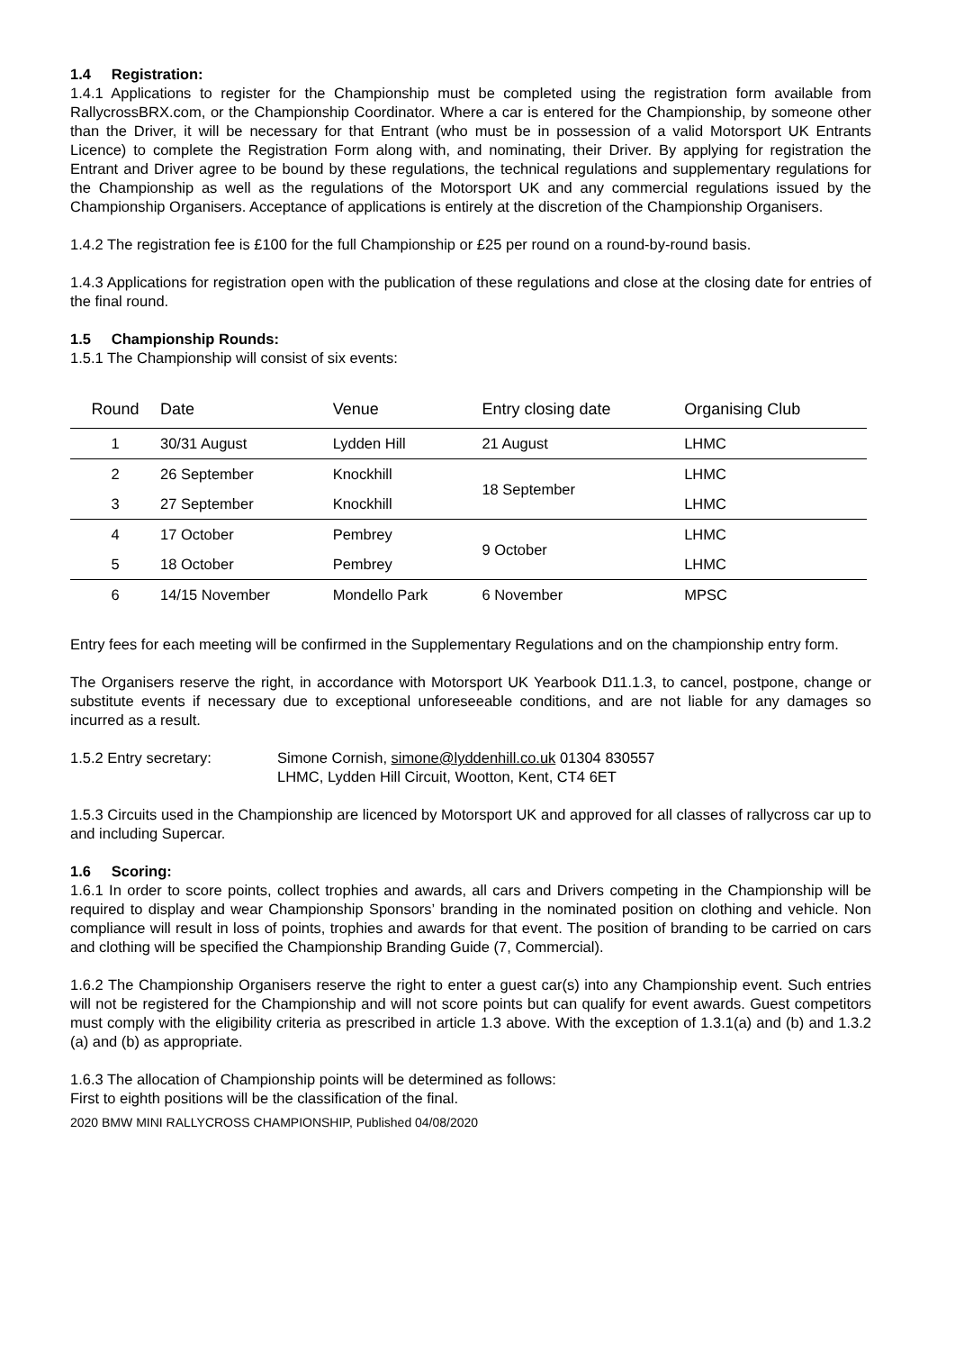1.4 Registration:
1.4.1 Applications to register for the Championship must be completed using the registration form available from RallycrossBRX.com, or the Championship Coordinator. Where a car is entered for the Championship, by someone other than the Driver, it will be necessary for that Entrant (who must be in possession of a valid Motorsport UK Entrants Licence) to complete the Registration Form along with, and nominating, their Driver. By applying for registration the Entrant and Driver agree to be bound by these regulations, the technical regulations and supplementary regulations for the Championship as well as the regulations of the Motorsport UK and any commercial regulations issued by the Championship Organisers. Acceptance of applications is entirely at the discretion of the Championship Organisers.
1.4.2 The registration fee is £100 for the full Championship or £25 per round on a round-by-round basis.
1.4.3 Applications for registration open with the publication of these regulations and close at the closing date for entries of the final round.
1.5 Championship Rounds:
1.5.1 The Championship will consist of six events:
| Round | Date | Venue | Entry closing date | Organising Club |
| --- | --- | --- | --- | --- |
| 1 | 30/31 August | Lydden Hill | 21 August | LHMC |
| 2 | 26 September | Knockhill | 18 September | LHMC |
| 3 | 27 September | Knockhill | | LHMC |
| 4 | 17 October | Pembrey | 9 October | LHMC |
| 5 | 18 October | Pembrey | | LHMC |
| 6 | 14/15 November | Mondello Park | 6 November | MPSC |
Entry fees for each meeting will be confirmed in the Supplementary Regulations and on the championship entry form.
The Organisers reserve the right, in accordance with Motorsport UK Yearbook D11.1.3, to cancel, postpone, change or substitute events if necessary due to exceptional unforeseeable conditions, and are not liable for any damages so incurred as a result.
1.5.2 Entry secretary: Simone Cornish, simone@lyddenhill.co.uk 01304 830557
LHMC, Lydden Hill Circuit, Wootton, Kent, CT4 6ET
1.5.3 Circuits used in the Championship are licenced by Motorsport UK and approved for all classes of rallycross car up to and including Supercar.
1.6 Scoring:
1.6.1 In order to score points, collect trophies and awards, all cars and Drivers competing in the Championship will be required to display and wear Championship Sponsors’ branding in the nominated position on clothing and vehicle. Non compliance will result in loss of points, trophies and awards for that event. The position of branding to be carried on cars and clothing will be specified the Championship Branding Guide (7, Commercial).
1.6.2 The Championship Organisers reserve the right to enter a guest car(s) into any Championship event. Such entries will not be registered for the Championship and will not score points but can qualify for event awards. Guest competitors must comply with the eligibility criteria as prescribed in article 1.3 above. With the exception of 1.3.1(a) and (b) and 1.3.2 (a) and (b) as appropriate.
1.6.3 The allocation of Championship points will be determined as follows:
First to eighth positions will be the classification of the final.
2020 BMW MINI RALLYCROSS CHAMPIONSHIP, Published 04/08/2020